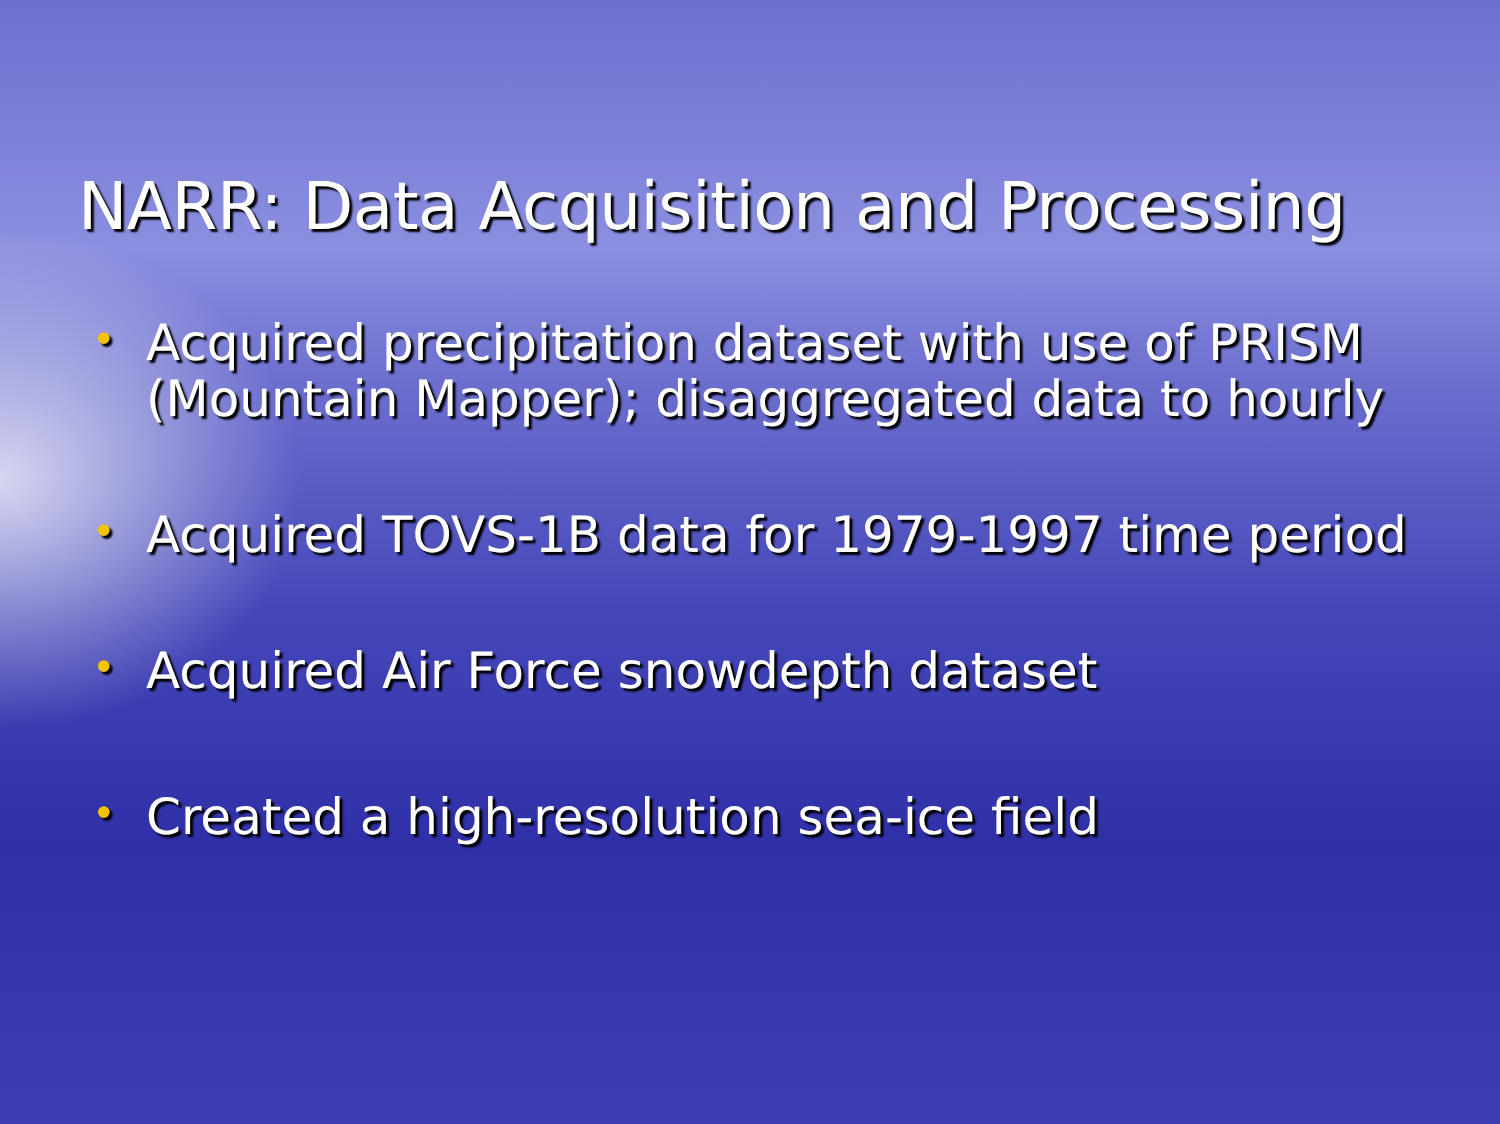NARR: Data Acquisition and Processing
• Acquired precipitation dataset with use of PRISM (Mountain Mapper); disaggregated data to hourly
• Acquired TOVS-1B data for 1979-1997 time period
• Acquired Air Force snowdepth dataset
• Created a high-resolution sea-ice field